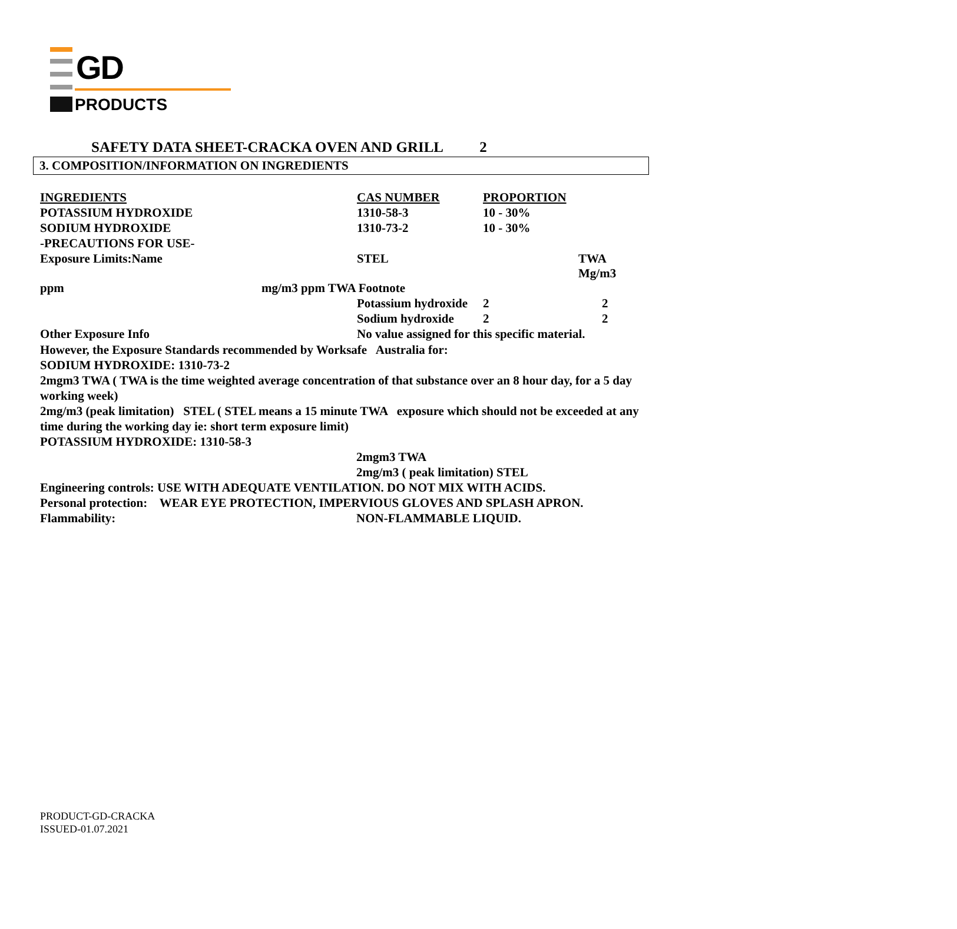GD
PRODUCTS
SAFETY DATA SHEET-CRACKA OVEN AND GRILL 2
3. COMPOSITION/INFORMATION ON INGREDIENTS
| INGREDIENTS | | CAS NUMBER | PROPORTION | |
| POTASSIUM HYDROXIDE | | 1310-58-3 | 10 - 30% | |
| SODIUM HYDROXIDE | | 1310-73-2 | 10 - 30% | |
| -PRECAUTIONS FOR USE- | | | | |
| Exposure Limits:Name | | STEL | | TWA Mg/m3 |
| ppm | mg/m3 ppm TWA Footnote | | | |
| | | Potassium hydroxide | 2 | 2 |
| | | Sodium hydroxide | 2 | 2 |
| Other Exposure Info | | No value assigned for this specific material. | | |
However, the Exposure Standards recommended by Worksafe Australia for:
SODIUM HYDROXIDE: 1310-73-2
2mgm3 TWA ( TWA is the time weighted average concentration of that substance over an 8 hour day, for a 5 day working week)
2mg/m3 (peak limitation) STEL ( STEL means a 15 minute TWA exposure which should not be exceeded at any time during the working day ie: short term exposure limit)
POTASSIUM HYDROXIDE: 1310-58-3
2mgm3 TWA
2mg/m3 ( peak limitation) STEL
Engineering controls: USE WITH ADEQUATE VENTILATION. DO NOT MIX WITH ACIDS.
Personal protection: WEAR EYE PROTECTION, IMPERVIOUS GLOVES AND SPLASH APRON.
Flammability: NON-FLAMMABLE LIQUID.
PRODUCT-GD-CRACKA
ISSUED-01.07.2021